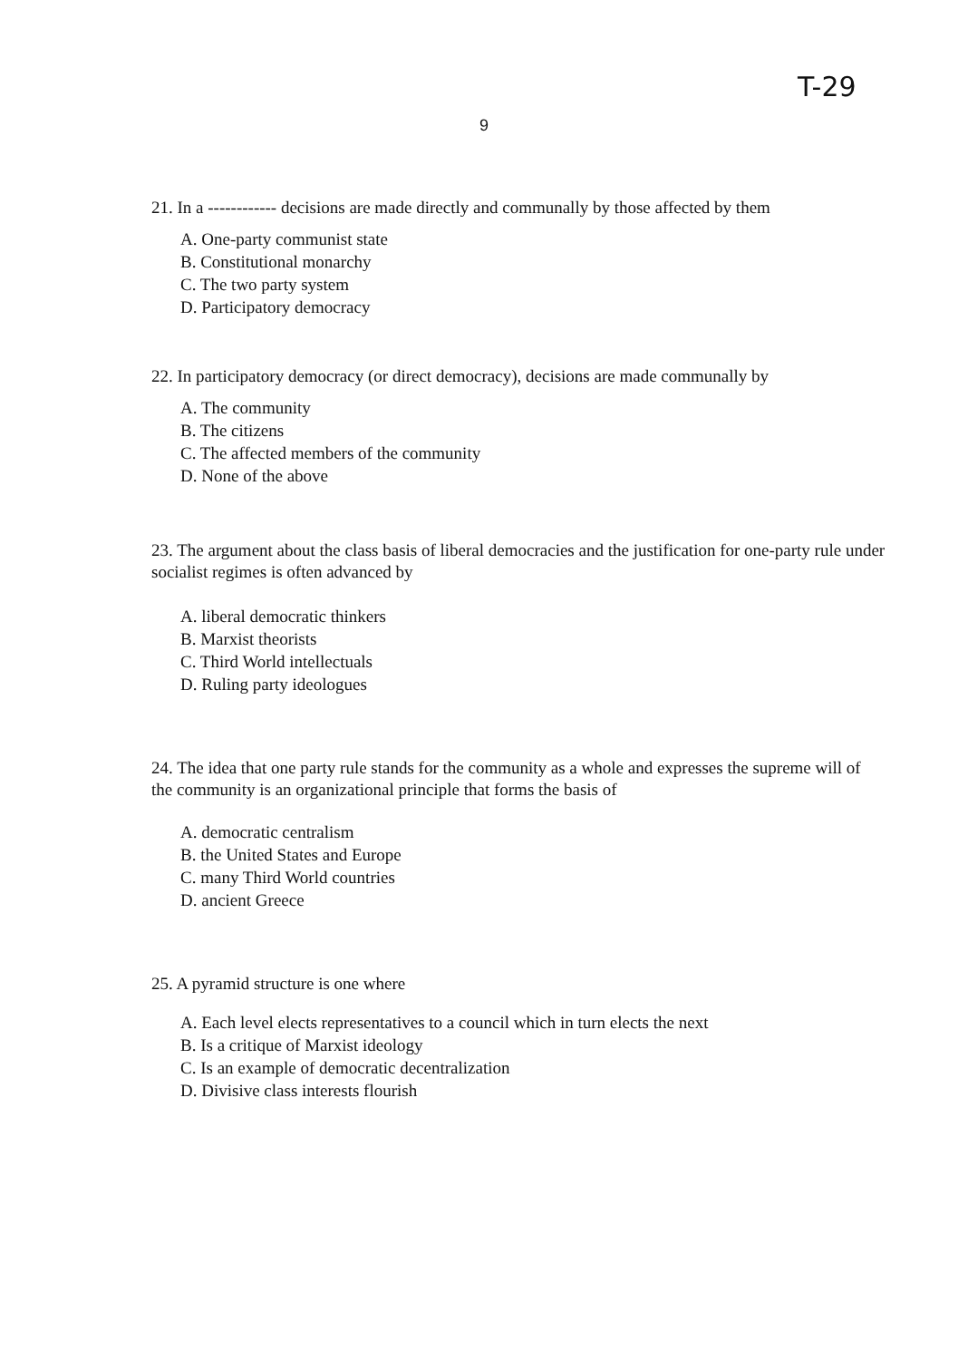T-29
9
21. In a ------------ decisions are made directly and communally by those affected by them
A. One-party communist state
B. Constitutional monarchy
C. The two party system
D. Participatory democracy
22. In participatory democracy (or direct democracy), decisions are made communally by
A. The community
B. The citizens
C. The affected members of the community
D. None of the above
23. The argument about the class basis of liberal democracies and the justification for one-party rule under socialist regimes is often advanced by
A. liberal democratic thinkers
B. Marxist theorists
C. Third World intellectuals
D. Ruling party ideologues
24. The idea that one party rule stands for the community as a whole and expresses the supreme will of the community is an organizational principle that forms the basis of
A. democratic centralism
B. the United States and Europe
C. many Third World countries
D. ancient Greece
25. A pyramid structure is one where
A. Each level elects representatives to a council which in turn elects the next
B. Is a critique of Marxist ideology
C. Is an example of democratic decentralization
D. Divisive class interests flourish